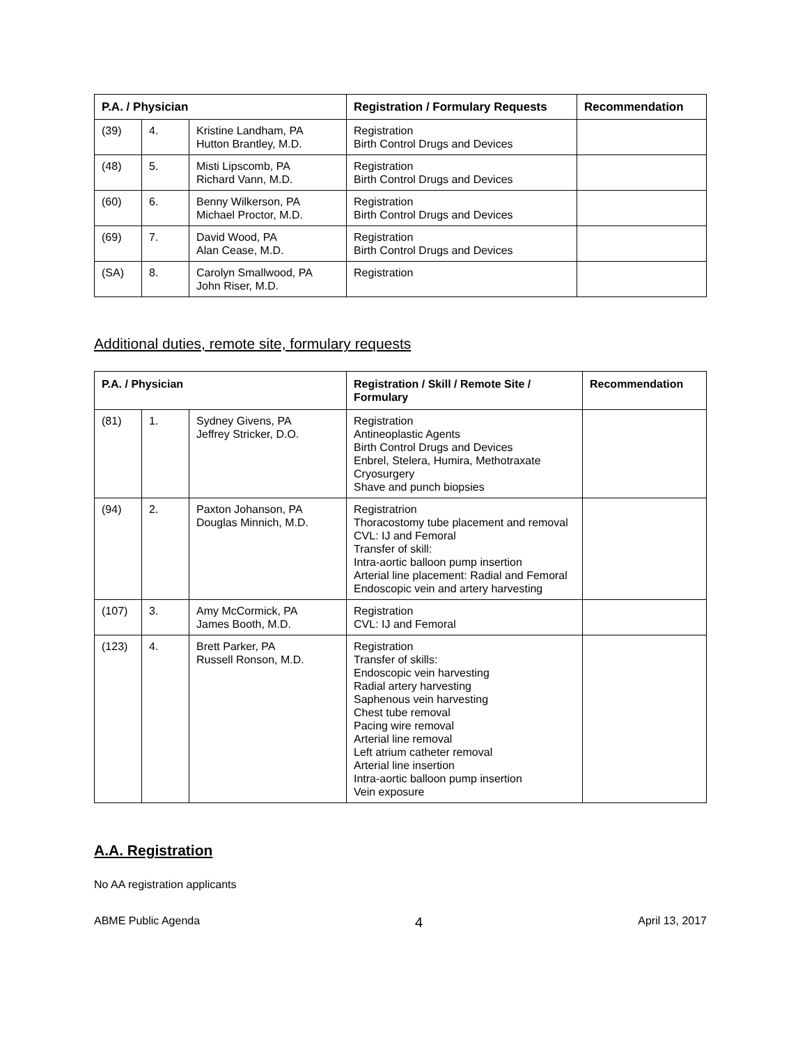| P.A. / Physician | | | Registration / Formulary Requests | Recommendation |
| --- | --- | --- | --- | --- |
| (39) | 4. | Kristine Landham, PA Hutton Brantley, M.D. | Registration Birth Control Drugs and Devices | |
| (48) | 5. | Misti Lipscomb, PA Richard Vann, M.D. | Registration Birth Control Drugs and Devices | |
| (60) | 6. | Benny Wilkerson, PA Michael Proctor, M.D. | Registration Birth Control Drugs and Devices | |
| (69) | 7. | David Wood, PA Alan Cease, M.D. | Registration Birth Control Drugs and Devices | |
| (SA) | 8. | Carolyn Smallwood, PA John Riser, M.D. | Registration | |
Additional duties, remote site, formulary requests
| P.A. / Physician | | | Registration / Skill / Remote Site / Formulary | Recommendation |
| --- | --- | --- | --- | --- |
| (81) | 1. | Sydney Givens, PA Jeffrey Stricker, D.O. | Registration Antineoplastic Agents Birth Control Drugs and Devices Enbrel, Stelera, Humira, Methotraxate Cryosurgery Shave and punch biopsies | |
| (94) | 2. | Paxton Johanson, PA Douglas Minnich, M.D. | Registratrion Thoracostomy tube placement and removal CVL: IJ and Femoral Transfer of skill: Intra-aortic balloon pump insertion Arterial line placement: Radial and Femoral Endoscopic vein and artery harvesting | |
| (107) | 3. | Amy McCormick, PA James Booth, M.D. | Registration CVL: IJ and Femoral | |
| (123) | 4. | Brett Parker, PA Russell Ronson, M.D. | Registration Transfer of skills: Endoscopic vein harvesting Radial artery harvesting Saphenous vein harvesting Chest tube removal Pacing wire removal Arterial line removal Left atrium catheter removal Arterial line insertion Intra-aortic balloon pump insertion Vein exposure | |
A.A. Registration
No AA registration applicants
ABME Public Agenda 4 April 13, 2017